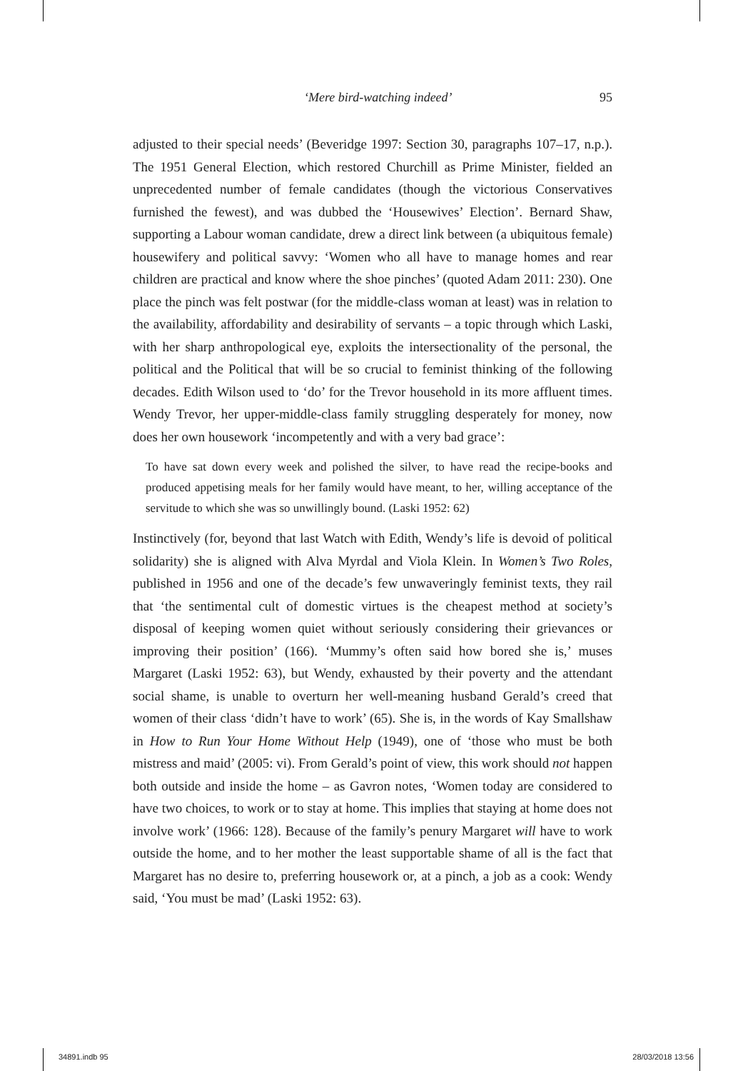‘Mere bird-watching indeed’ 95
adjusted to their special needs’ (Beveridge 1997: Section 30, paragraphs 107–17, n.p.). The 1951 General Election, which restored Churchill as Prime Minister, fielded an unprecedented number of female candidates (though the victorious Conservatives furnished the fewest), and was dubbed the ‘Housewives’ Election’. Bernard Shaw, supporting a Labour woman candidate, drew a direct link between (a ubiquitous female) housewifery and political savvy: ‘Women who all have to manage homes and rear children are practical and know where the shoe pinches’ (quoted Adam 2011: 230). One place the pinch was felt postwar (for the middle-class woman at least) was in relation to the availability, affordability and desirability of servants – a topic through which Laski, with her sharp anthropological eye, exploits the intersectionality of the personal, the political and the Political that will be so crucial to feminist thinking of the following decades. Edith Wilson used to ‘do’ for the Trevor household in its more affluent times. Wendy Trevor, her upper-middle-class family struggling desperately for money, now does her own housework ‘incompetently and with a very bad grace’:
To have sat down every week and polished the silver, to have read the recipe-books and produced appetising meals for her family would have meant, to her, willing acceptance of the servitude to which she was so unwillingly bound. (Laski 1952: 62)
Instinctively (for, beyond that last Watch with Edith, Wendy’s life is devoid of political solidarity) she is aligned with Alva Myrdal and Viola Klein. In Women’s Two Roles, published in 1956 and one of the decade’s few unwaveringly feminist texts, they rail that ‘the sentimental cult of domestic virtues is the cheapest method at society’s disposal of keeping women quiet without seriously considering their grievances or improving their position’ (166). ‘Mummy’s often said how bored she is,’ muses Margaret (Laski 1952: 63), but Wendy, exhausted by their poverty and the attendant social shame, is unable to overturn her well-meaning husband Gerald’s creed that women of their class ‘didn’t have to work’ (65). She is, in the words of Kay Smallshaw in How to Run Your Home Without Help (1949), one of ‘those who must be both mistress and maid’ (2005: vi). From Gerald’s point of view, this work should not happen both outside and inside the home – as Gavron notes, ‘Women today are considered to have two choices, to work or to stay at home. This implies that staying at home does not involve work’ (1966: 128). Because of the family’s penury Margaret will have to work outside the home, and to her mother the least supportable shame of all is the fact that Margaret has no desire to, preferring housework or, at a pinch, a job as a cook: Wendy said, ‘You must be mad’ (Laski 1952: 63).
34891.indb 95 28/03/2018 13:56